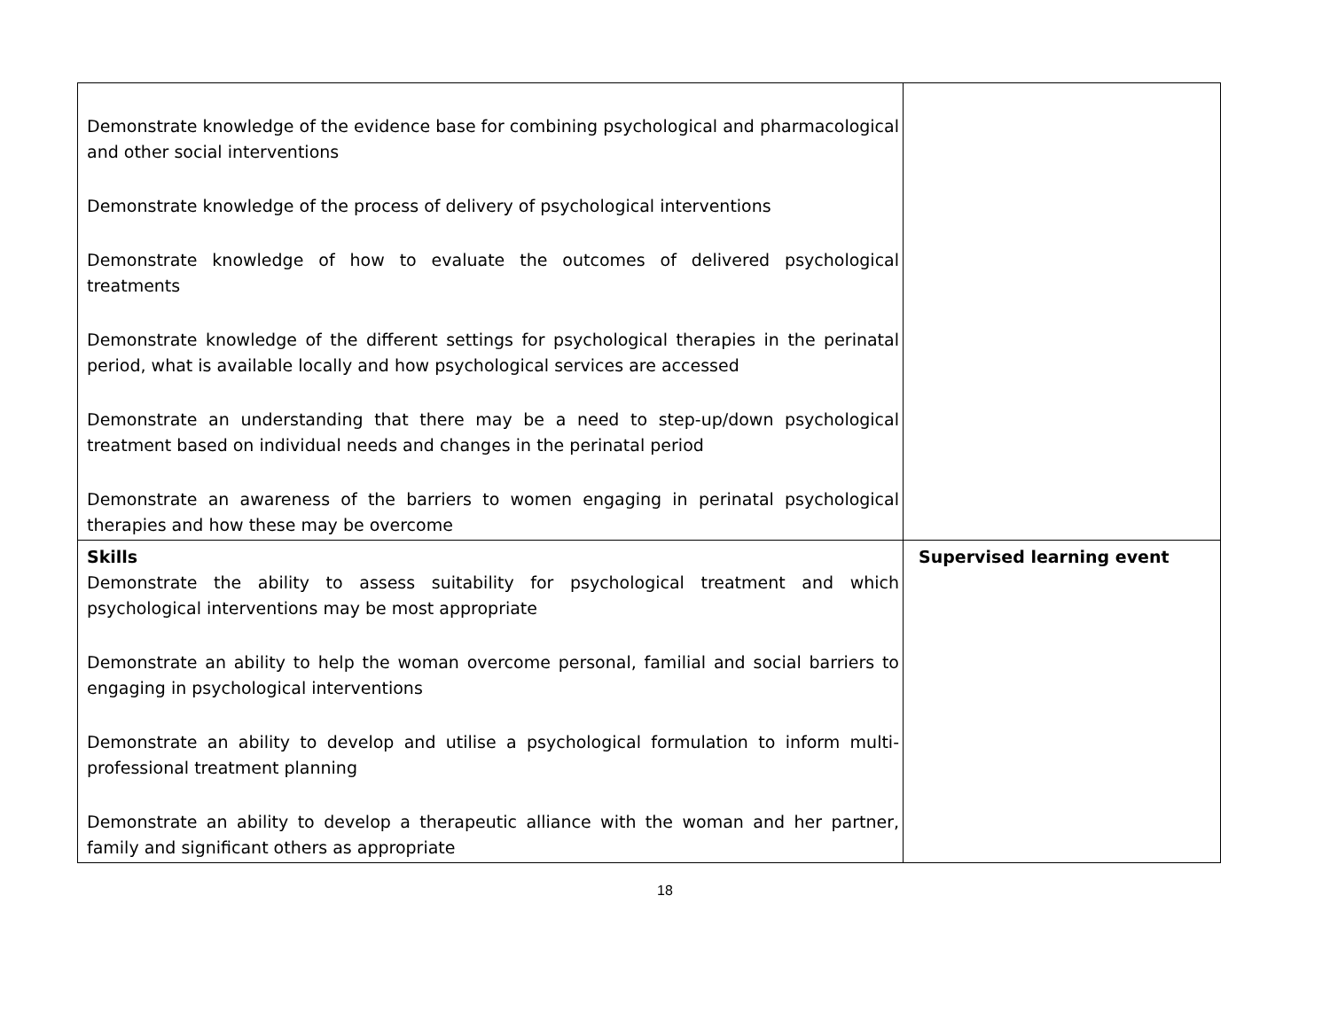| Demonstrate knowledge of the evidence base for combining psychological and pharmacological and other social interventions Demonstrate knowledge of the process of delivery of psychological interventions Demonstrate knowledge of how to evaluate the outcomes of delivered psychological treatments Demonstrate knowledge of the different settings for psychological therapies in the perinatal period, what is available locally and how psychological services are accessed Demonstrate an understanding that there may be a need to step-up/down psychological treatment based on individual needs and changes in the perinatal period Demonstrate an awareness of the barriers to women engaging in perinatal psychological therapies and how these may be overcome | |
| Skills Demonstrate the ability to assess suitability for psychological treatment and which psychological interventions may be most appropriate Demonstrate an ability to help the woman overcome personal, familial and social barriers to engaging in psychological interventions Demonstrate an ability to develop and utilise a psychological formulation to inform multi-professional treatment planning Demonstrate an ability to develop a therapeutic alliance with the woman and her partner, family and significant others as appropriate | Supervised learning event |
18